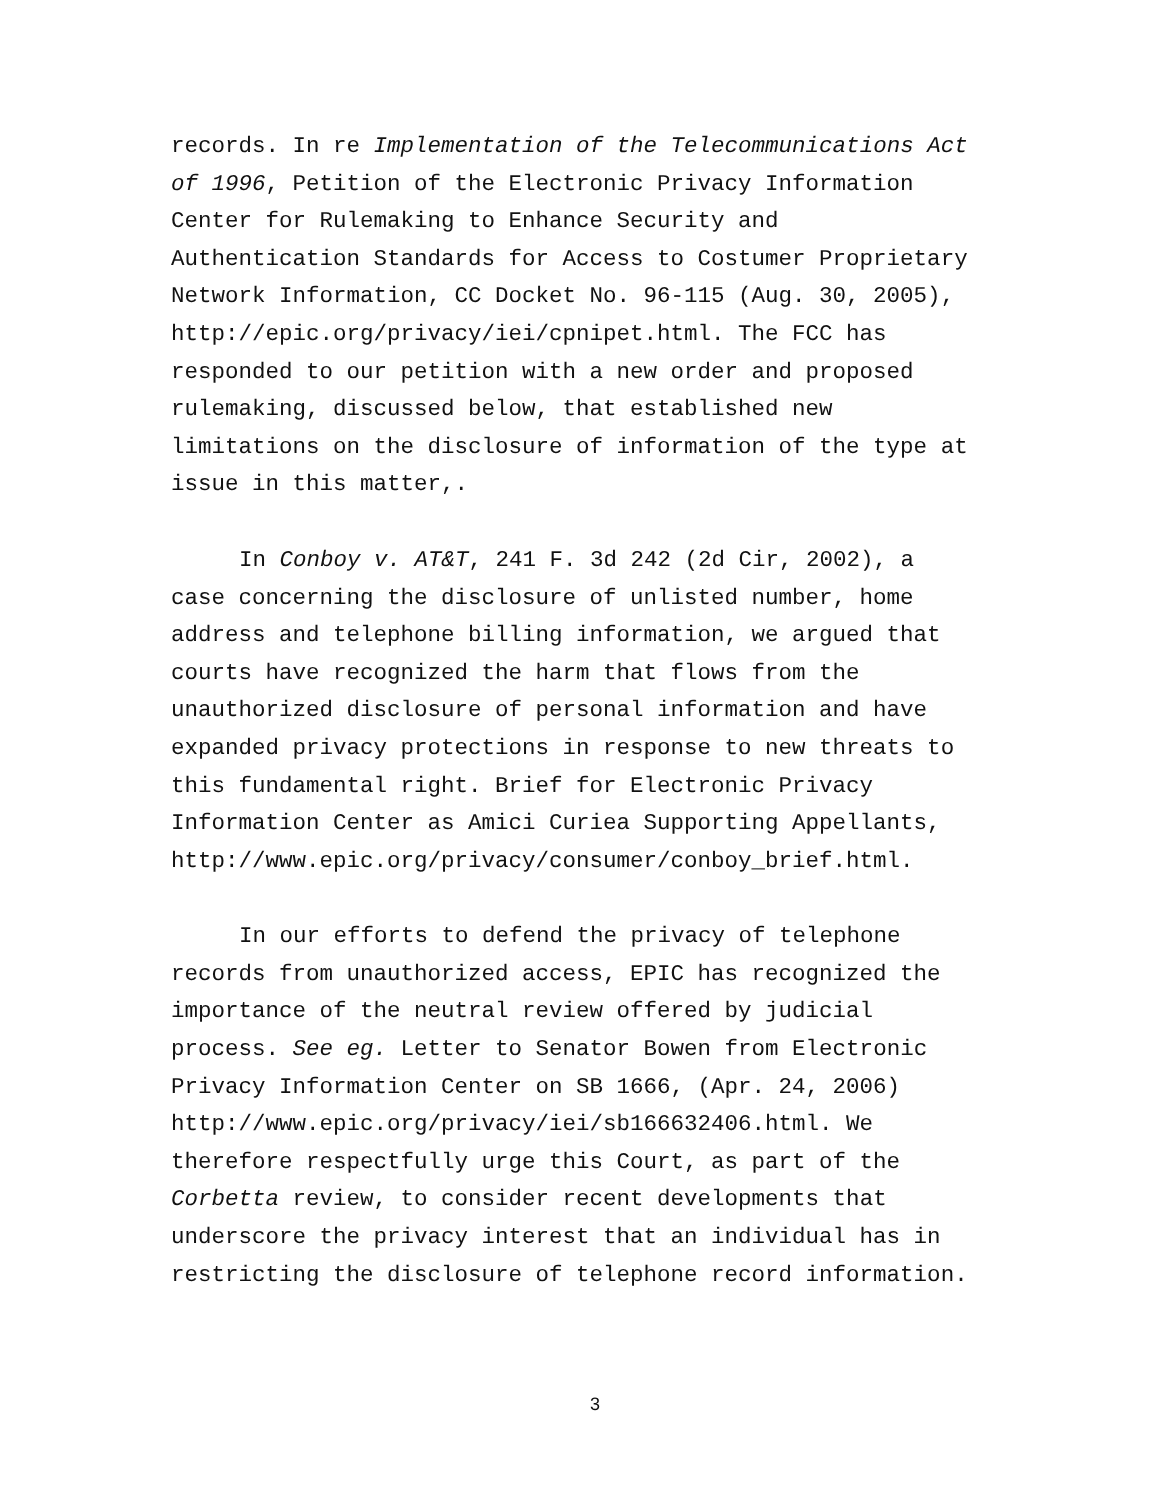records. In re Implementation of the Telecommunications Act
of 1996, Petition of the Electronic Privacy Information
Center for Rulemaking to Enhance Security and
Authentication Standards for Access to Costumer Proprietary
Network Information, CC Docket No. 96-115 (Aug. 30, 2005),
http://epic.org/privacy/iei/cpnipet.html. The FCC has
responded to our petition with a new order and proposed
rulemaking, discussed below, that established new
limitations on the disclosure of information of the type at
issue in this matter,.
In Conboy v. AT&T, 241 F. 3d 242 (2d Cir, 2002), a
case concerning the disclosure of unlisted number, home
address and telephone billing information, we argued that
courts have recognized the harm that flows from the
unauthorized disclosure of personal information and have
expanded privacy protections in response to new threats to
this fundamental right. Brief for Electronic Privacy
Information Center as Amici Curiea Supporting Appellants,
http://www.epic.org/privacy/consumer/conboy_brief.html.
In our efforts to defend the privacy of telephone
records from unauthorized access, EPIC has recognized the
importance of the neutral review offered by judicial
process. See eg. Letter to Senator Bowen from Electronic
Privacy Information Center on SB 1666, (Apr. 24, 2006)
http://www.epic.org/privacy/iei/sb166632406.html. We
therefore respectfully urge this Court, as part of the
Corbetta review, to consider recent developments that
underscore the privacy interest that an individual has in
restricting the disclosure of telephone record information.
3